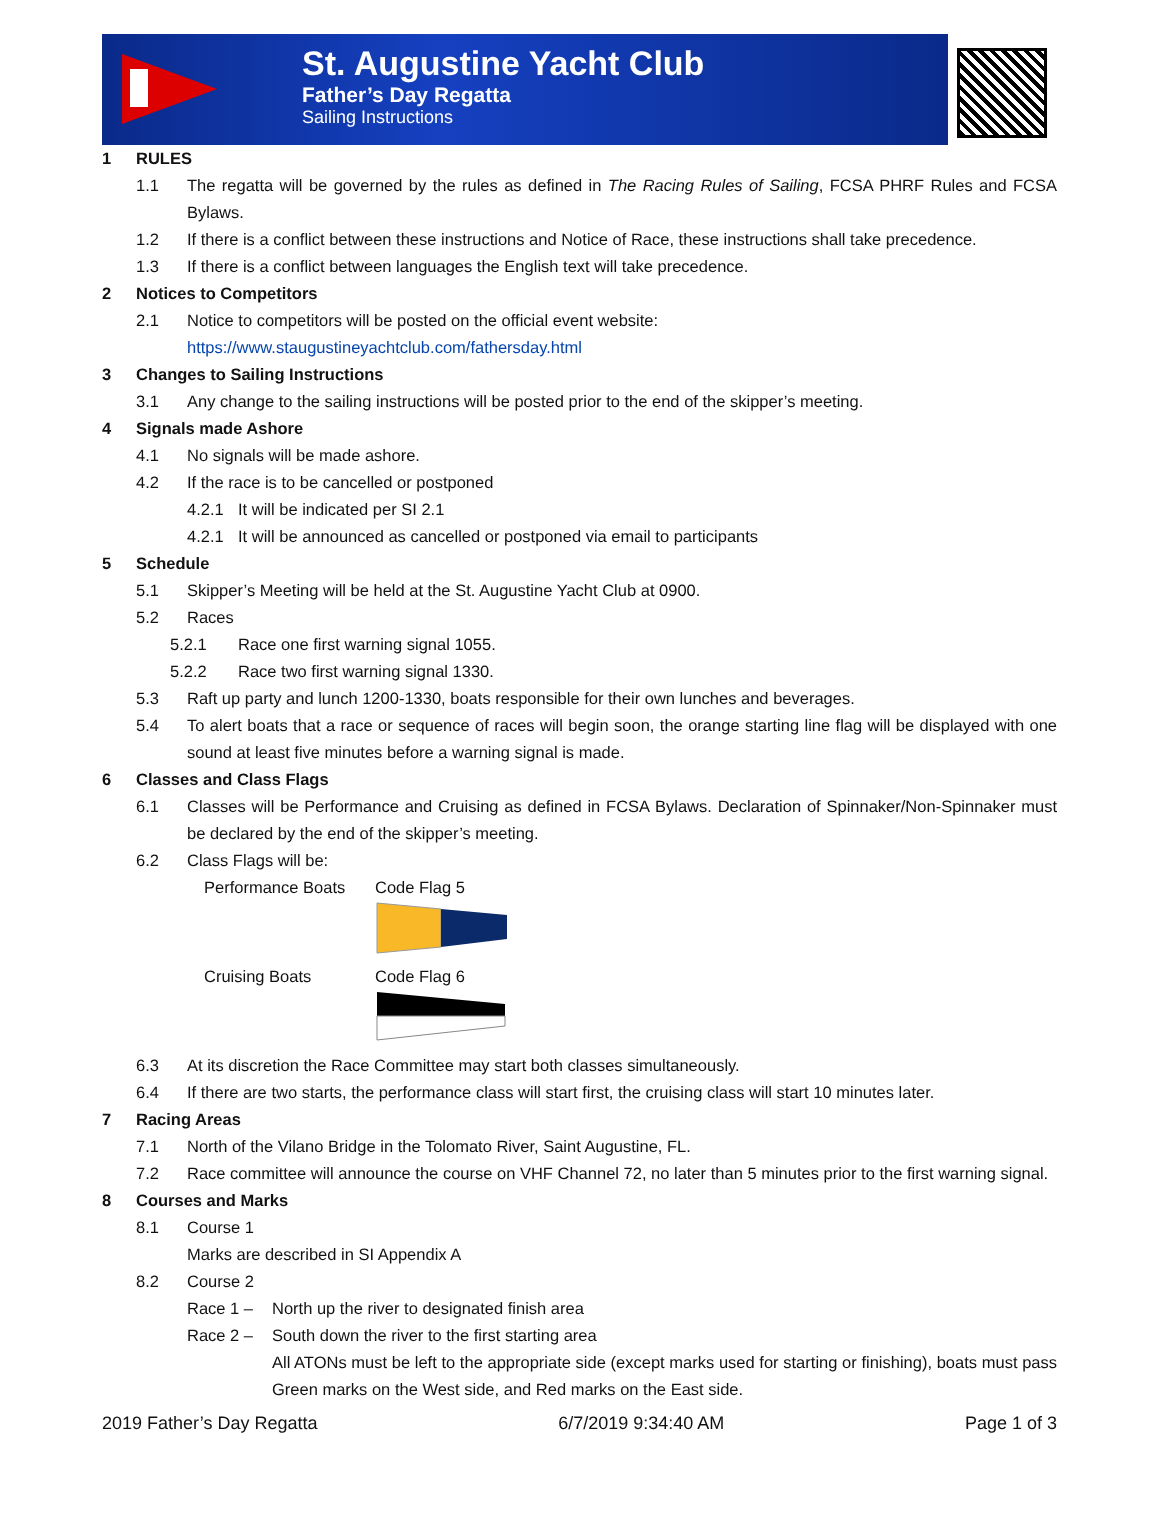St. Augustine Yacht Club
Father’s Day Regatta
Sailing Instructions
1 RULES
1.1 The regatta will be governed by the rules as defined in The Racing Rules of Sailing, FCSA PHRF Rules and FCSA Bylaws.
1.2 If there is a conflict between these instructions and Notice of Race, these instructions shall take precedence.
1.3 If there is a conflict between languages the English text will take precedence.
2 Notices to Competitors
2.1 Notice to competitors will be posted on the official event website:
https://www.staugustineyachtclub.com/fathersday.html
3 Changes to Sailing Instructions
3.1 Any change to the sailing instructions will be posted prior to the end of the skipper’s meeting.
4 Signals made Ashore
4.1 No signals will be made ashore.
4.2 If the race is to be cancelled or postponed
4.2.1 It will be indicated per SI 2.1
4.2.1 It will be announced as cancelled or postponed via email to participants
5 Schedule
5.1 Skipper’s Meeting will be held at the St. Augustine Yacht Club at 0900.
5.2 Races
5.2.1 Race one first warning signal 1055.
5.2.2 Race two first warning signal 1330.
5.3 Raft up party and lunch 1200-1330, boats responsible for their own lunches and beverages.
5.4 To alert boats that a race or sequence of races will begin soon, the orange starting line flag will be displayed with one sound at least five minutes before a warning signal is made.
6 Classes and Class Flags
6.1 Classes will be Performance and Cruising as defined in FCSA Bylaws. Declaration of Spinnaker/Non-Spinnaker must be declared by the end of the skipper’s meeting.
6.2 Class Flags will be:
Performance Boats Code Flag 5
Cruising Boats Code Flag 6
6.3 At its discretion the Race Committee may start both classes simultaneously.
6.4 If there are two starts, the performance class will start first, the cruising class will start 10 minutes later.
7 Racing Areas
7.1 North of the Vilano Bridge in the Tolomato River, Saint Augustine, FL.
7.2 Race committee will announce the course on VHF Channel 72, no later than 5 minutes prior to the first warning signal.
8 Courses and Marks
8.1 Course 1
Marks are described in SI Appendix A
8.2 Course 2
Race 1 – North up the river to designated finish area
Race 2 – South down the river to the first starting area
All ATONs must be left to the appropriate side (except marks used for starting or finishing), boats must pass Green marks on the West side, and Red marks on the East side.
2019 Father’s Day Regatta 6/7/2019 9:34:40 AM Page 1 of 3